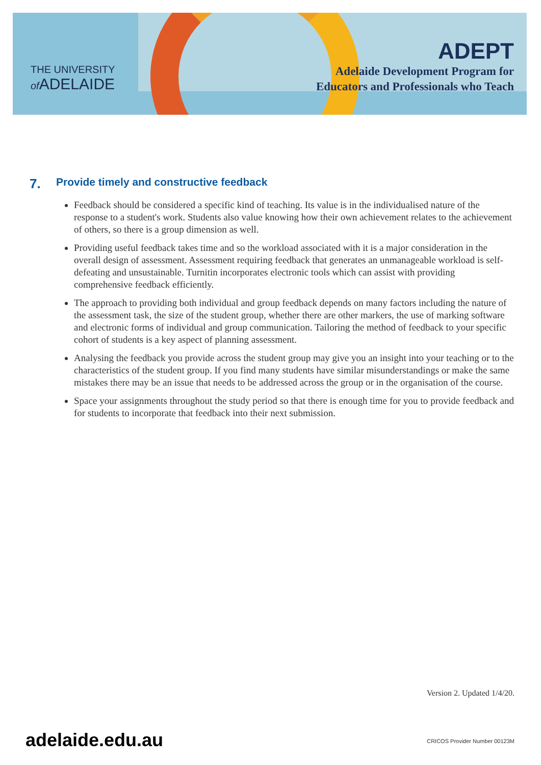THE UNIVERSITY
of ADELAIDE
ADEPT
Adelaide Development Program for
Educators and Professionals who Teach
7. Provide timely and constructive feedback
Feedback should be considered a specific kind of teaching. Its value is in the individualised nature of the response to a student's work. Students also value knowing how their own achievement relates to the achievement of others, so there is a group dimension as well.
Providing useful feedback takes time and so the workload associated with it is a major consideration in the overall design of assessment. Assessment requiring feedback that generates an unmanageable workload is self-defeating and unsustainable. Turnitin incorporates electronic tools which can assist with providing comprehensive feedback efficiently.
The approach to providing both individual and group feedback depends on many factors including the nature of the assessment task, the size of the student group, whether there are other markers, the use of marking software and electronic forms of individual and group communication. Tailoring the method of feedback to your specific cohort of students is a key aspect of planning assessment.
Analysing the feedback you provide across the student group may give you an insight into your teaching or to the characteristics of the student group. If you find many students have similar misunderstandings or make the same mistakes there may be an issue that needs to be addressed across the group or in the organisation of the course.
Space your assignments throughout the study period so that there is enough time for you to provide feedback and for students to incorporate that feedback into their next submission.
Version 2. Updated 1/4/20.
adelaide.edu.au CRICOS Provider Number 00123M